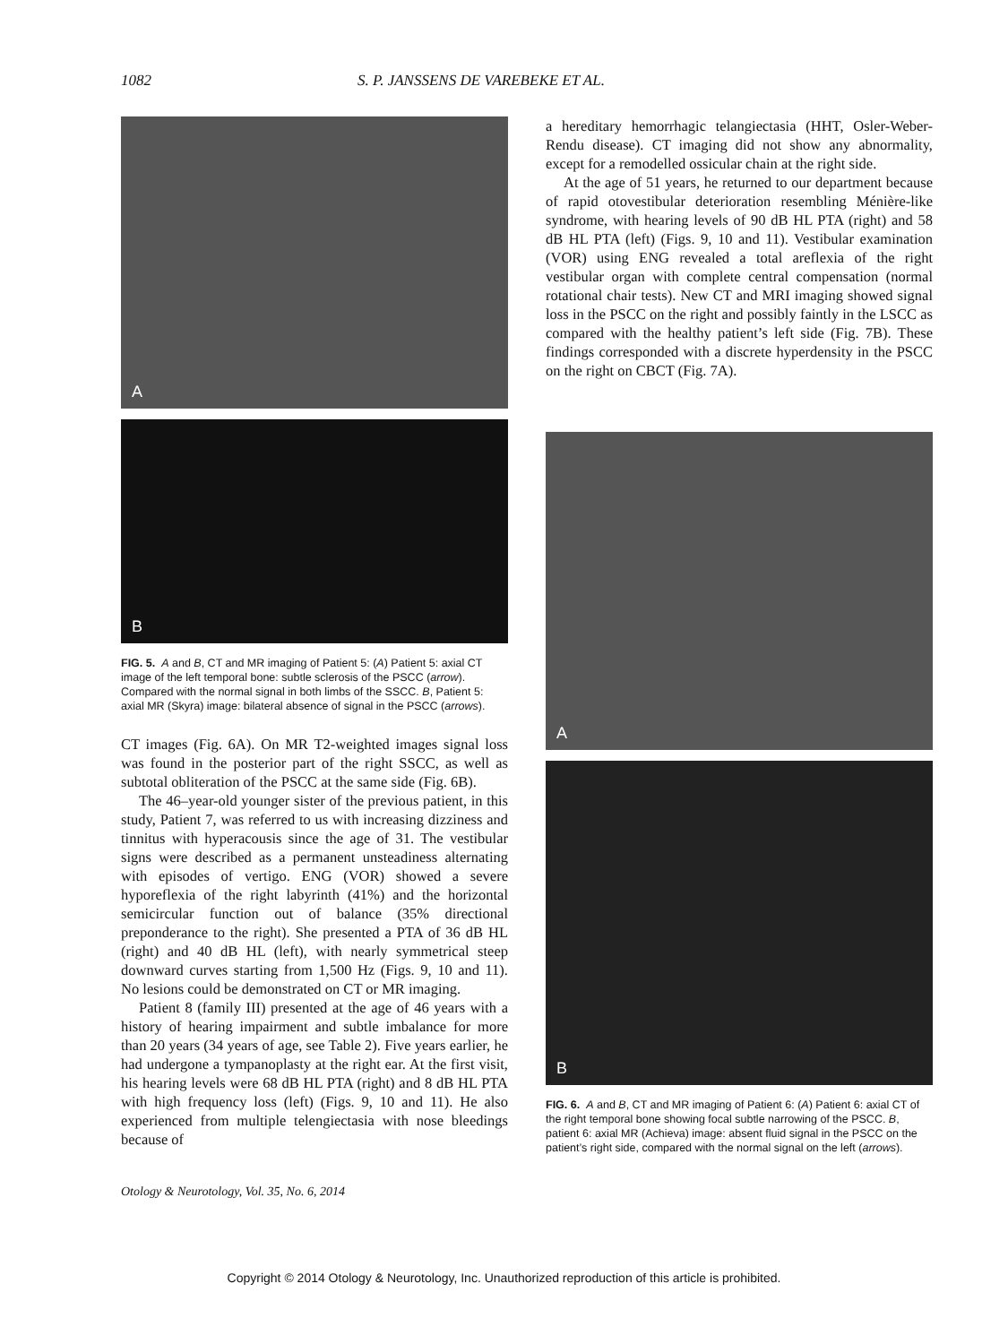1082 S. P. JANSSENS DE VAREBEKE ET AL.
A
B
FIG. 5. A and B, CT and MR imaging of Patient 5: (A) Patient 5: axial CT image of the left temporal bone: subtle sclerosis of the PSCC (arrow). Compared with the normal signal in both limbs of the SSCC. B, Patient 5: axial MR (Skyra) image: bilateral absence of signal in the PSCC (arrows).
CT images (Fig. 6A). On MR T2-weighted images signal loss was found in the posterior part of the right SSCC, as well as subtotal obliteration of the PSCC at the same side (Fig. 6B).
The 46–year-old younger sister of the previous patient, in this study, Patient 7, was referred to us with increasing dizziness and tinnitus with hyperacousis since the age of 31. The vestibular signs were described as a permanent unsteadiness alternating with episodes of vertigo. ENG (VOR) showed a severe hyporeflexia of the right labyrinth (41%) and the horizontal semicircular function out of balance (35% directional preponderance to the right). She presented a PTA of 36 dB HL (right) and 40 dB HL (left), with nearly symmetrical steep downward curves starting from 1,500 Hz (Figs. 9, 10 and 11). No lesions could be demonstrated on CT or MR imaging.
Patient 8 (family III) presented at the age of 46 years with a history of hearing impairment and subtle imbalance for more than 20 years (34 years of age, see Table 2). Five years earlier, he had undergone a tympanoplasty at the right ear. At the first visit, his hearing levels were 68 dB HL PTA (right) and 8 dB HL PTA with high frequency loss (left) (Figs. 9, 10 and 11). He also experienced from multiple telengiectasia with nose bleedings because of
Otology & Neurotology, Vol. 35, No. 6, 2014
a hereditary hemorrhagic telangiectasia (HHT, Osler-Weber-Rendu disease). CT imaging did not show any abnormality, except for a remodelled ossicular chain at the right side.
At the age of 51 years, he returned to our department because of rapid otovestibular deterioration resembling Ménière-like syndrome, with hearing levels of 90 dB HL PTA (right) and 58 dB HL PTA (left) (Figs. 9, 10 and 11). Vestibular examination (VOR) using ENG revealed a total areflexia of the right vestibular organ with complete central compensation (normal rotational chair tests). New CT and MRI imaging showed signal loss in the PSCC on the right and possibly faintly in the LSCC as compared with the healthy patient’s left side (Fig. 7B). These findings corresponded with a discrete hyperdensity in the PSCC on the right on CBCT (Fig. 7A).
A
B
FIG. 6. A and B, CT and MR imaging of Patient 6: (A) Patient 6: axial CT of the right temporal bone showing focal subtle narrowing of the PSCC. B, patient 6: axial MR (Achieva) image: absent fluid signal in the PSCC on the patient’s right side, compared with the normal signal on the left (arrows).
Copyright © 2014 Otology & Neurotology, Inc. Unauthorized reproduction of this article is prohibited.